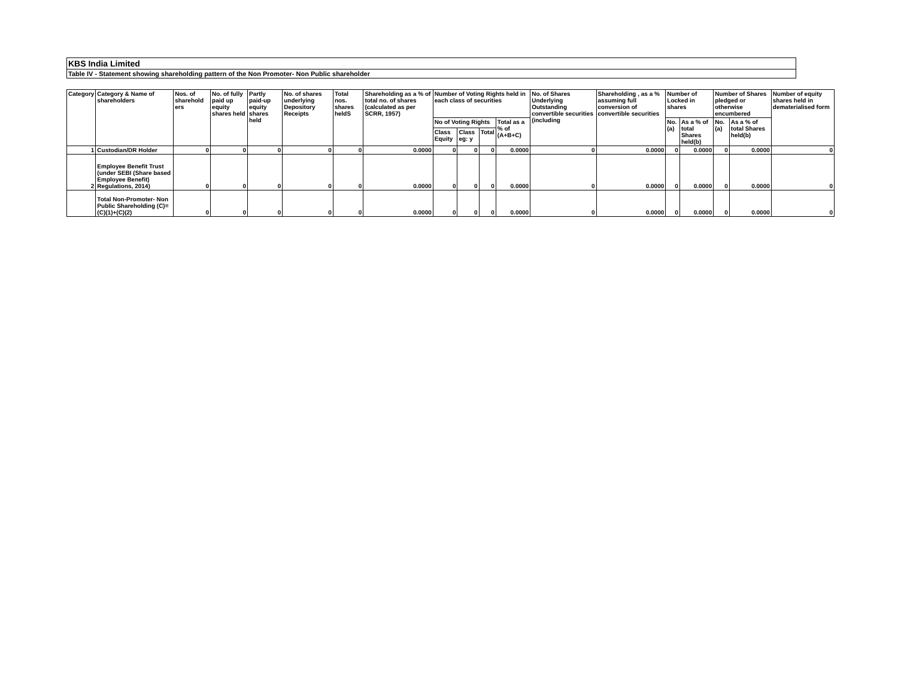KBS India Limited
Table IV - Statement showing shareholding pattern of the Non Promoter- Non Public shareholder
| Category | Category & Name of shareholders | Nos. of sharehold ers | No. of fully paid up equity shares held | Partly paid-up equity shares held | No. of shares underlying Depository Receipts | Total nos. shares heldS | Shareholding as a % of total no. of shares (calculated as per SCRR, 1957) | Number of Voting Rights held in each class of securities | | | | No. of Shares Underlying Outstanding convertible securities (including | Shareholding , as a % assuming full conversion of convertible securities | Number of Locked in shares | | Number of Shares pledged or otherwise encumbered | | Number of equity shares held in dematerialised form |
| | | | | | | | | No of Voting Rights | | | Total as a % of (A+B+C) | | | No. (a) | As a % of total Shares held(b) | No. (a) | As a % of total Shares held(b) | |
| | | | | | | | | Class Equity | Class eg: y | Total | | | | | | | | |
| 1 | Custodian/DR Holder | 0 | 0 | 0 | 0 | 0 | 0.0000 | 0 | 0 | 0 | 0.0000 | 0 | 0.0000 | 0 | 0.0000 | 0 | 0.0000 | 0 |
| 2 | Employee Benefit Trust (under SEBI (Share based Employee Benefit) Regulations, 2014) | 0 | 0 | 0 | 0 | 0 | 0.0000 | 0 | 0 | 0 | 0.0000 | 0 | 0.0000 | 0 | 0.0000 | 0 | 0.0000 | 0 |
| | Total Non-Promoter- Non Public Shareholding (C)= (C)(1)+(C)(2) | 0 | 0 | 0 | 0 | 0 | 0.0000 | 0 | 0 | 0 | 0.0000 | 0 | 0.0000 | 0 | 0.0000 | 0 | 0.0000 | 0 |